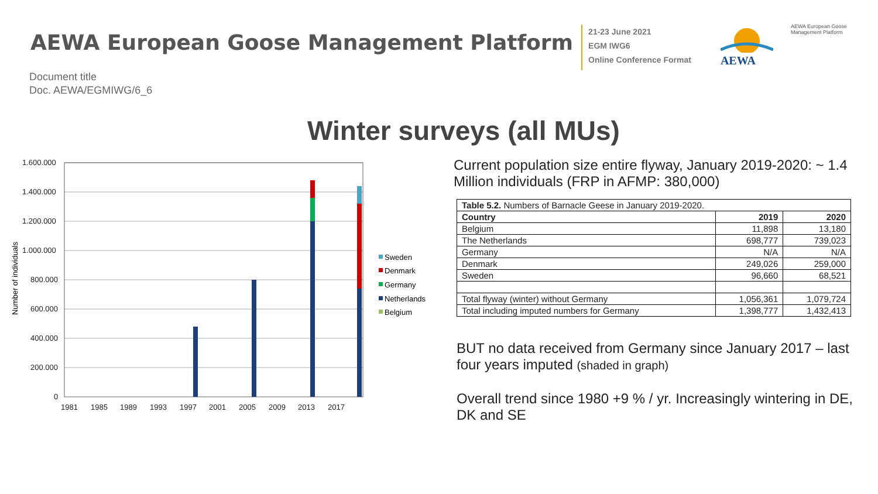AEWA European Goose Management Platform
21-23 June 2021
EGM IWG6
Online Conference Format
AEWA
AEWA European Goose
Management Platform
Document title
Doc. AEWA/EGMIWG/6_6
Winter surveys (all MUs)
Number of individuals
1.600.000
1.400.000
1.200.000
1.000.000
800.000
600.000
400.000
200.000
0
1981
1985
1989
1993
1997
2001
2005
2009
2013
2017
Sweden
Denmark
Germany
Netherlands
Belgium
Current population size entire flyway, January 2019-2020: ~ 1.4 Million individuals (FRP in AFMP: 380,000)
| Table 5.2. Numbers of Barnacle Geese in January 2019-2020. | | |
| Country | 2019 | 2020 |
| Belgium | 11,898 | 13,180 |
| The Netherlands | 698,777 | 739,023 |
| Germany | N/A | N/A |
| Denmark | 249,026 | 259,000 |
| Sweden | 96,660 | 68,521 |
| Total flyway (winter) without Germany | 1,056,361 | 1,079,724 |
| Total including imputed numbers for Germany | 1,398,777 | 1,432,413 |
BUT no data received from Germany since January 2017 – last four years imputed (shaded in graph)
Overall trend since 1980 +9 % / yr. Increasingly wintering in DE, DK and SE